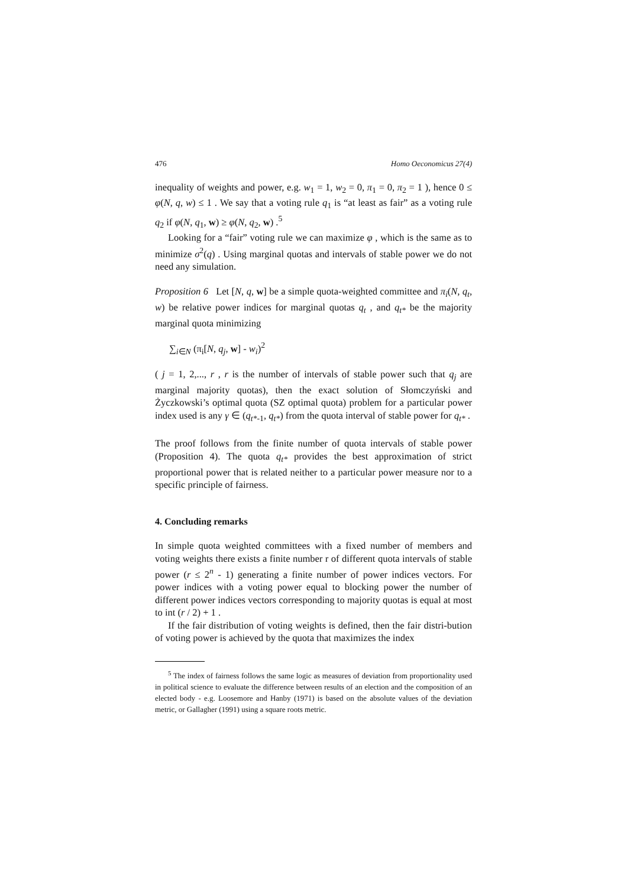476 Homo Oeconomicus 27(4)
inequality of weights and power, e.g. w<sub>1</sub> = 1, w<sub>2</sub> = 0, π<sub>1</sub> = 0, π<sub>2</sub> = 1 ), hence 0 ≤ φ(N, q, w) ≤ 1 . We say that a voting rule q<sub>1</sub> is “at least as fair” as a voting rule q<sub>2</sub> if φ(N, q<sub>1</sub>, w) ≥ φ(N, q<sub>2</sub>, w) .<sup>5</sup>
Looking for a “fair” voting rule we can maximize φ , which is the same as to minimize σ<sup>2</sup>(q) . Using marginal quotas and intervals of stable power we do not need any simulation.
Proposition 6 Let [N, q, w] be a simple quota-weighted committee and π<sub>i</sub>(N, q<sub>t</sub>, w) be relative power indices for marginal quotas q<sub>t</sub> , and q<sub>t*</sub> be the majority marginal quota minimizing
∑<sub>i∈N</sub> (π<sub>i</sub>[N, q<sub>j</sub>, w] - w<sub>i</sub>)<sup>2</sup>
( j = 1, 2,..., r , r is the number of intervals of stable power such that q<sub>j</sub> are marginal majority quotas), then the exact solution of Słomczyński and Życzkowski’s optimal quota (SZ optimal quota) problem for a particular power index used is any γ ∈ (q<sub>t*-1</sub>, q<sub>t*</sub>) from the quota interval of stable power for q<sub>t*</sub> .
The proof follows from the finite number of quota intervals of stable power (Proposition 4). The quota q<sub>t*</sub> provides the best approximation of strict proportional power that is related neither to a particular power measure nor to a specific principle of fairness.
4. Concluding remarks
In simple quota weighted committees with a fixed number of members and voting weights there exists a finite number r of different quota intervals of stable power (r ≤ 2<sup>n</sup> - 1) generating a finite number of power indices vectors. For power indices with a voting power equal to blocking power the number of different power indices vectors corresponding to majority quotas is equal at most to int (r / 2) + 1 .
If the fair distribution of voting weights is defined, then the fair distri-bution of voting power is achieved by the quota that maximizes the index
<sup>5</sup> The index of fairness follows the same logic as measures of deviation from proportionality used in political science to evaluate the difference between results of an election and the composition of an elected body - e.g. Loosemore and Hanby (1971) is based on the absolute values of the deviation metric, or Gallagher (1991) using a square roots metric.